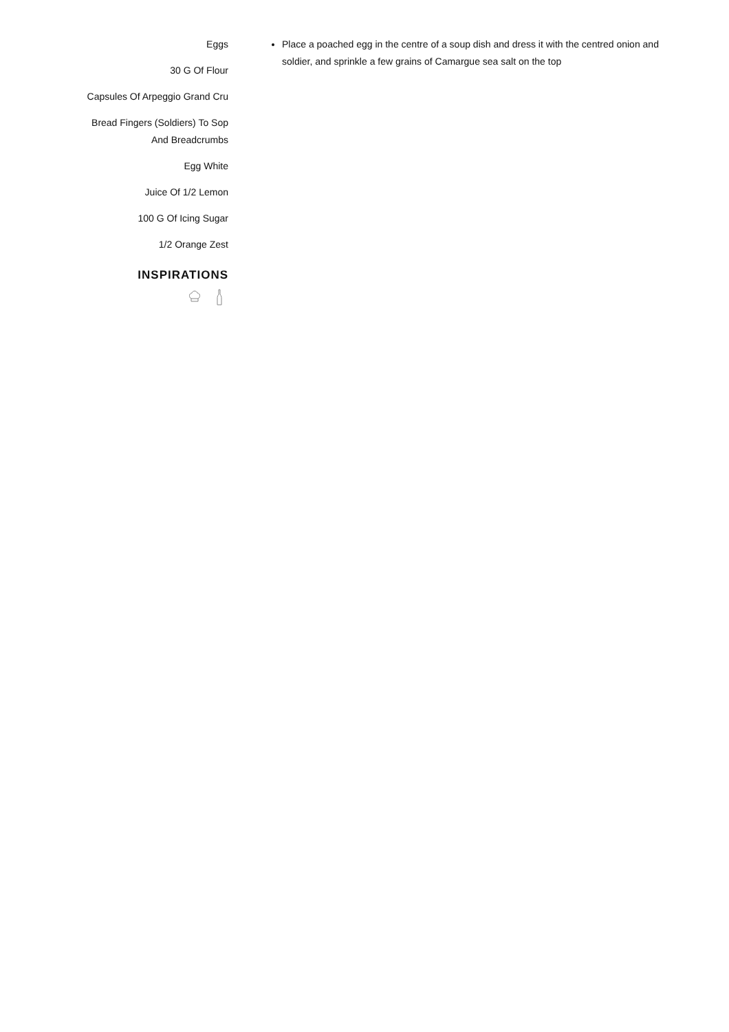Eggs
30 G Of Flour
Capsules Of Arpeggio Grand Cru
Bread Fingers (Soldiers) To Sop
And Breadcrumbs
Egg White
Juice Of 1/2 Lemon
100 G Of Icing Sugar
1/2 Orange Zest
INSPIRATIONS
Place a poached egg in the centre of a soup dish and dress it with the centred onion and soldier, and sprinkle a few grains of Camargue sea salt on the top